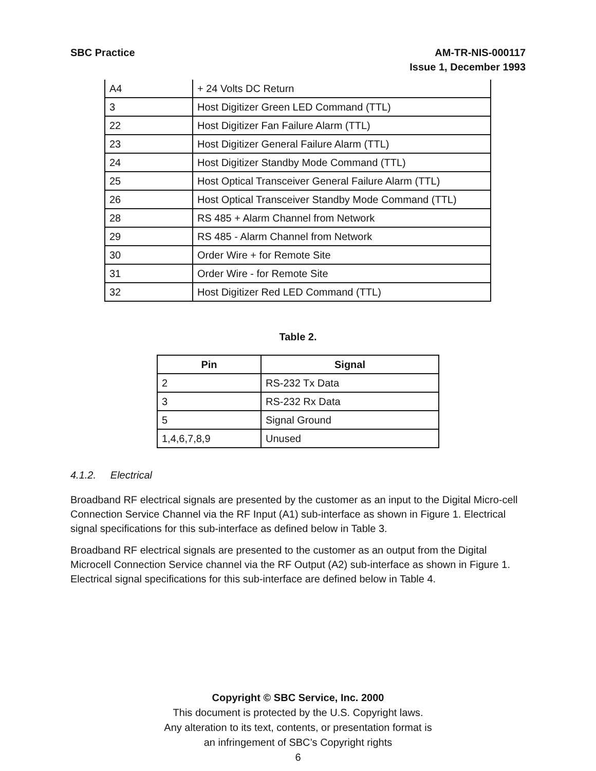SBC Practice AM-TR-NIS-000117
Issue 1, December 1993
| A4 | + 24 Volts DC Return |
| 3 | Host Digitizer Green LED Command (TTL) |
| 22 | Host Digitizer Fan Failure Alarm (TTL) |
| 23 | Host Digitizer General Failure Alarm (TTL) |
| 24 | Host Digitizer Standby Mode Command (TTL) |
| 25 | Host Optical Transceiver General Failure Alarm (TTL) |
| 26 | Host Optical Transceiver Standby Mode Command (TTL) |
| 28 | RS 485 + Alarm Channel from Network |
| 29 | RS 485 - Alarm Channel from Network |
| 30 | Order Wire + for Remote Site |
| 31 | Order Wire - for Remote Site |
| 32 | Host Digitizer Red LED Command (TTL) |
Table 2.
| Pin | Signal |
| --- | --- |
| 2 | RS-232 Tx Data |
| 3 | RS-232 Rx Data |
| 5 | Signal Ground |
| 1,4,6,7,8,9 | Unused |
4.1.2. Electrical
Broadband RF electrical signals are presented by the customer as an input to the Digital Micro-cell Connection Service Channel via the RF Input (A1) sub-interface as shown in Figure 1. Electrical signal specifications for this sub-interface as defined below in Table 3.
Broadband RF electrical signals are presented to the customer as an output from the Digital Microcell Connection Service channel via the RF Output (A2) sub-interface as shown in Figure 1. Electrical signal specifications for this sub-interface are defined below in Table 4.
Copyright © SBC Service, Inc. 2000
This document is protected by the U.S. Copyright laws.
Any alteration to its text, contents, or presentation format is
an infringement of SBC’s Copyright rights
6